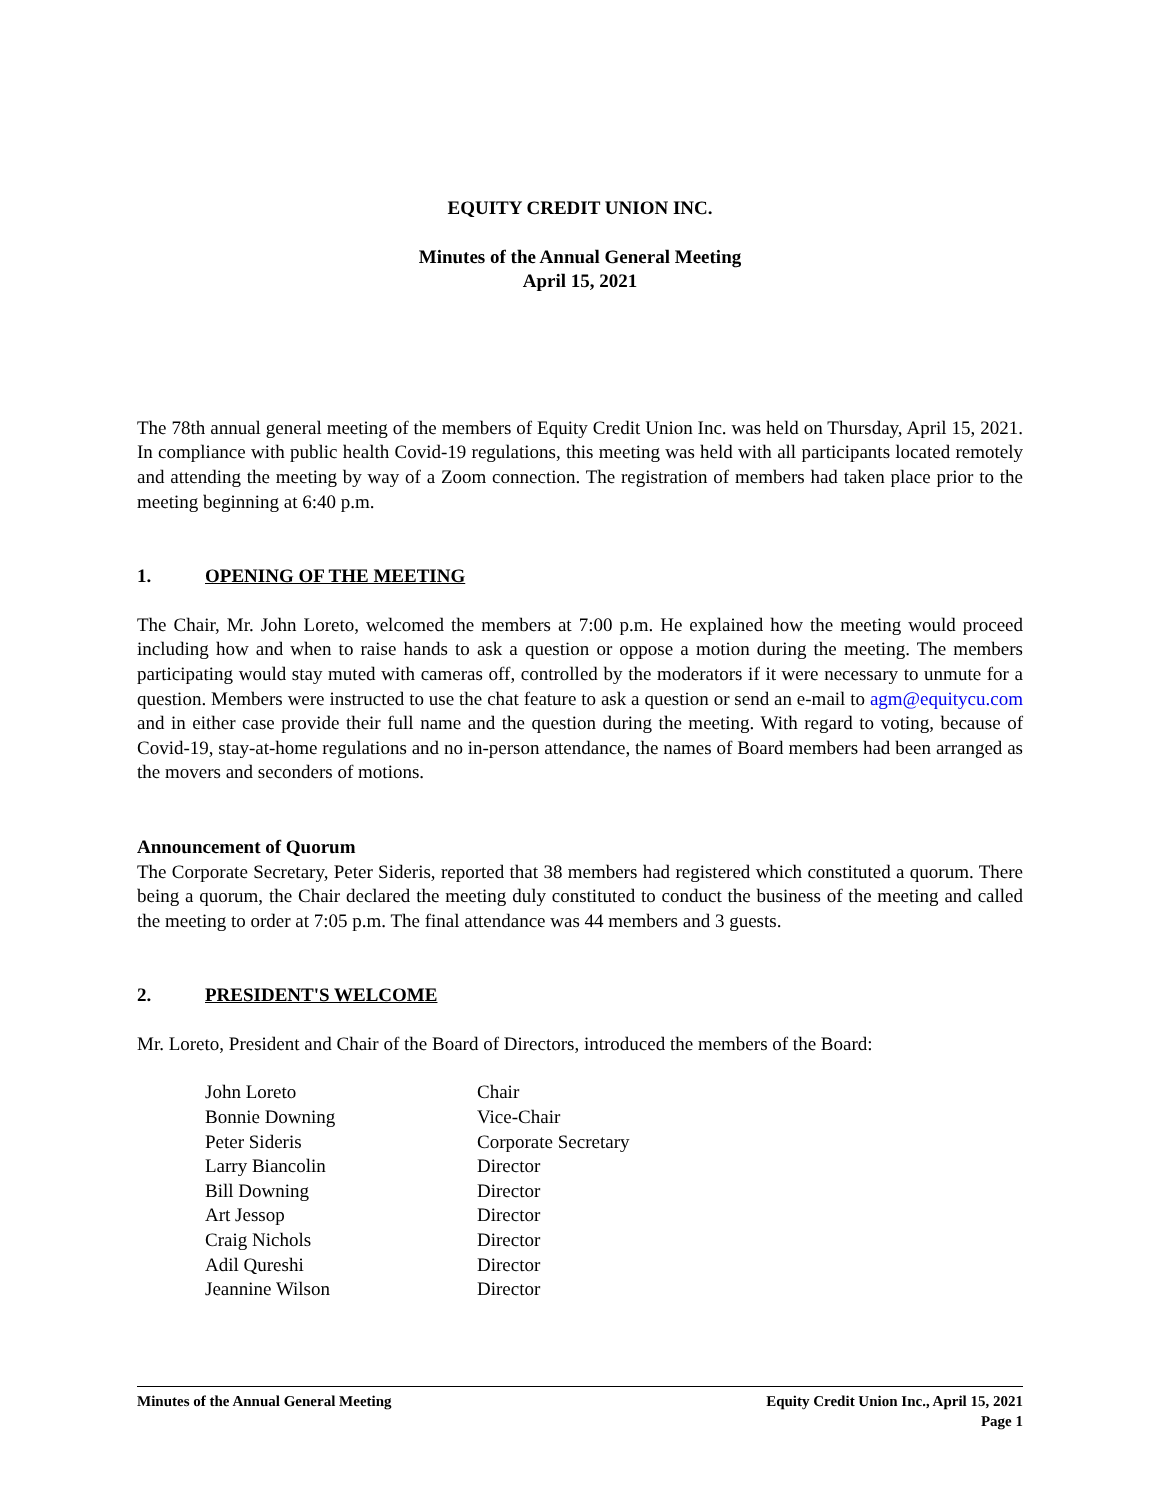EQUITY CREDIT UNION INC.
Minutes of the Annual General Meeting
April 15, 2021
The 78th annual general meeting of the members of Equity Credit Union Inc. was held on Thursday, April 15, 2021. In compliance with public health Covid-19 regulations, this meeting was held with all participants located remotely and attending the meeting by way of a Zoom connection. The registration of members had taken place prior to the meeting beginning at 6:40 p.m.
1. OPENING OF THE MEETING
The Chair, Mr. John Loreto, welcomed the members at 7:00 p.m. He explained how the meeting would proceed including how and when to raise hands to ask a question or oppose a motion during the meeting. The members participating would stay muted with cameras off, controlled by the moderators if it were necessary to unmute for a question. Members were instructed to use the chat feature to ask a question or send an e-mail to agm@equitycu.com and in either case provide their full name and the question during the meeting. With regard to voting, because of Covid-19, stay-at-home regulations and no in-person attendance, the names of Board members had been arranged as the movers and seconders of motions.
Announcement of Quorum
The Corporate Secretary, Peter Sideris, reported that 38 members had registered which constituted a quorum. There being a quorum, the Chair declared the meeting duly constituted to conduct the business of the meeting and called the meeting to order at 7:05 p.m. The final attendance was 44 members and 3 guests.
2. PRESIDENT'S WELCOME
Mr. Loreto, President and Chair of the Board of Directors, introduced the members of the Board:
| John Loreto | Chair |
| Bonnie Downing | Vice-Chair |
| Peter Sideris | Corporate Secretary |
| Larry Biancolin | Director |
| Bill Downing | Director |
| Art Jessop | Director |
| Craig Nichols | Director |
| Adil Qureshi | Director |
| Jeannine Wilson | Director |
Minutes of the Annual General Meeting Equity Credit Union Inc., April 15, 2021
Page 1